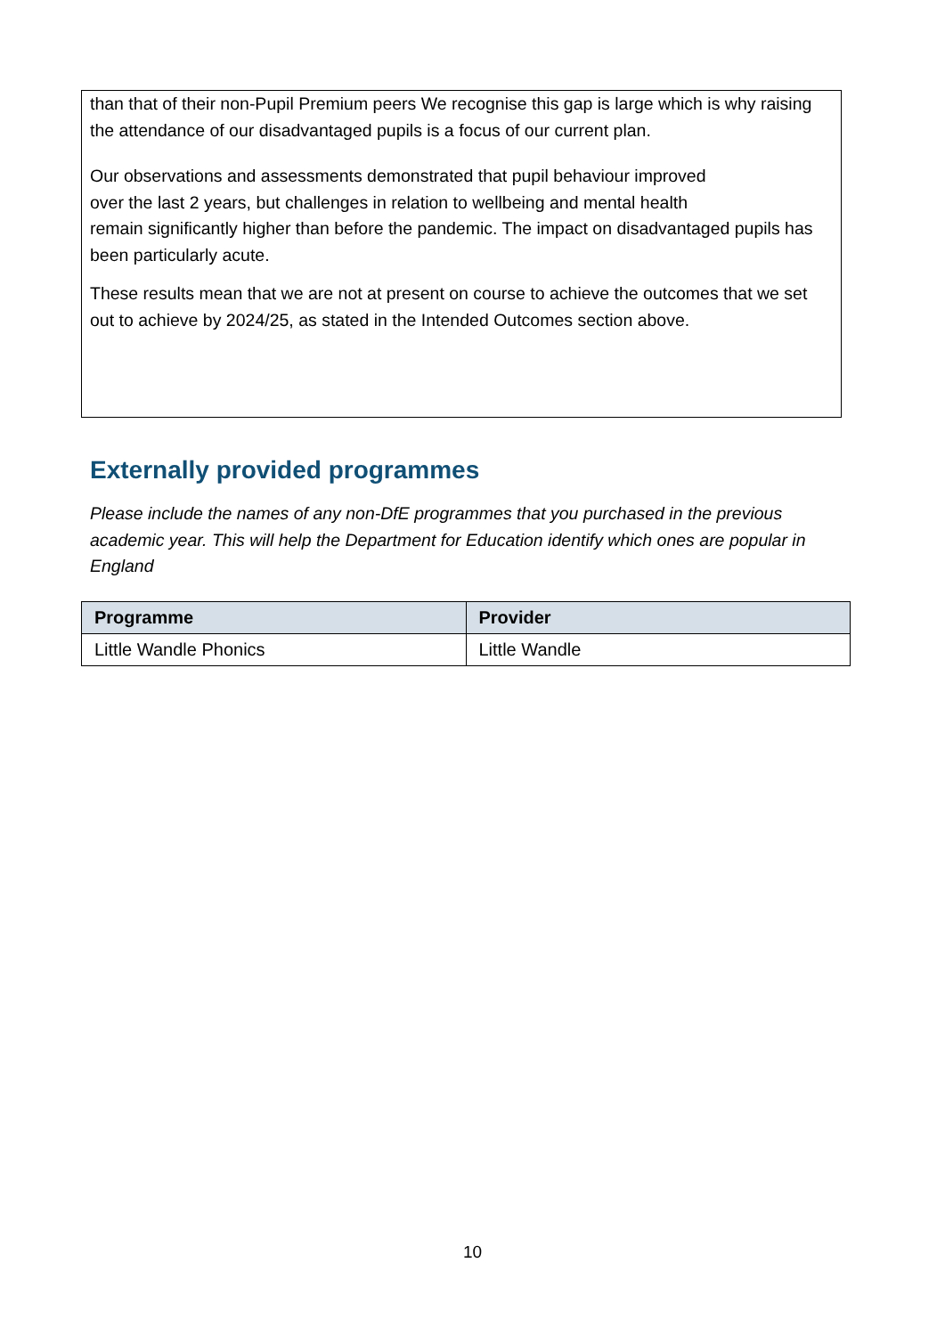than that of their non-Pupil Premium peers We recognise this gap is large which is why raising the attendance of our disadvantaged pupils is a focus of our current plan.
Our observations and assessments demonstrated that pupil behaviour improved
over the last 2 years, but challenges in relation to wellbeing and mental health
remain significantly higher than before the pandemic. The impact on disadvantaged pupils has been particularly acute.
These results mean that we are not at present on course to achieve the outcomes that we set out to achieve by 2024/25, as stated in the Intended Outcomes section above.
Externally provided programmes
Please include the names of any non-DfE programmes that you purchased in the previous academic year. This will help the Department for Education identify which ones are popular in England
| Programme | Provider |
| --- | --- |
| Little Wandle Phonics | Little Wandle |
10